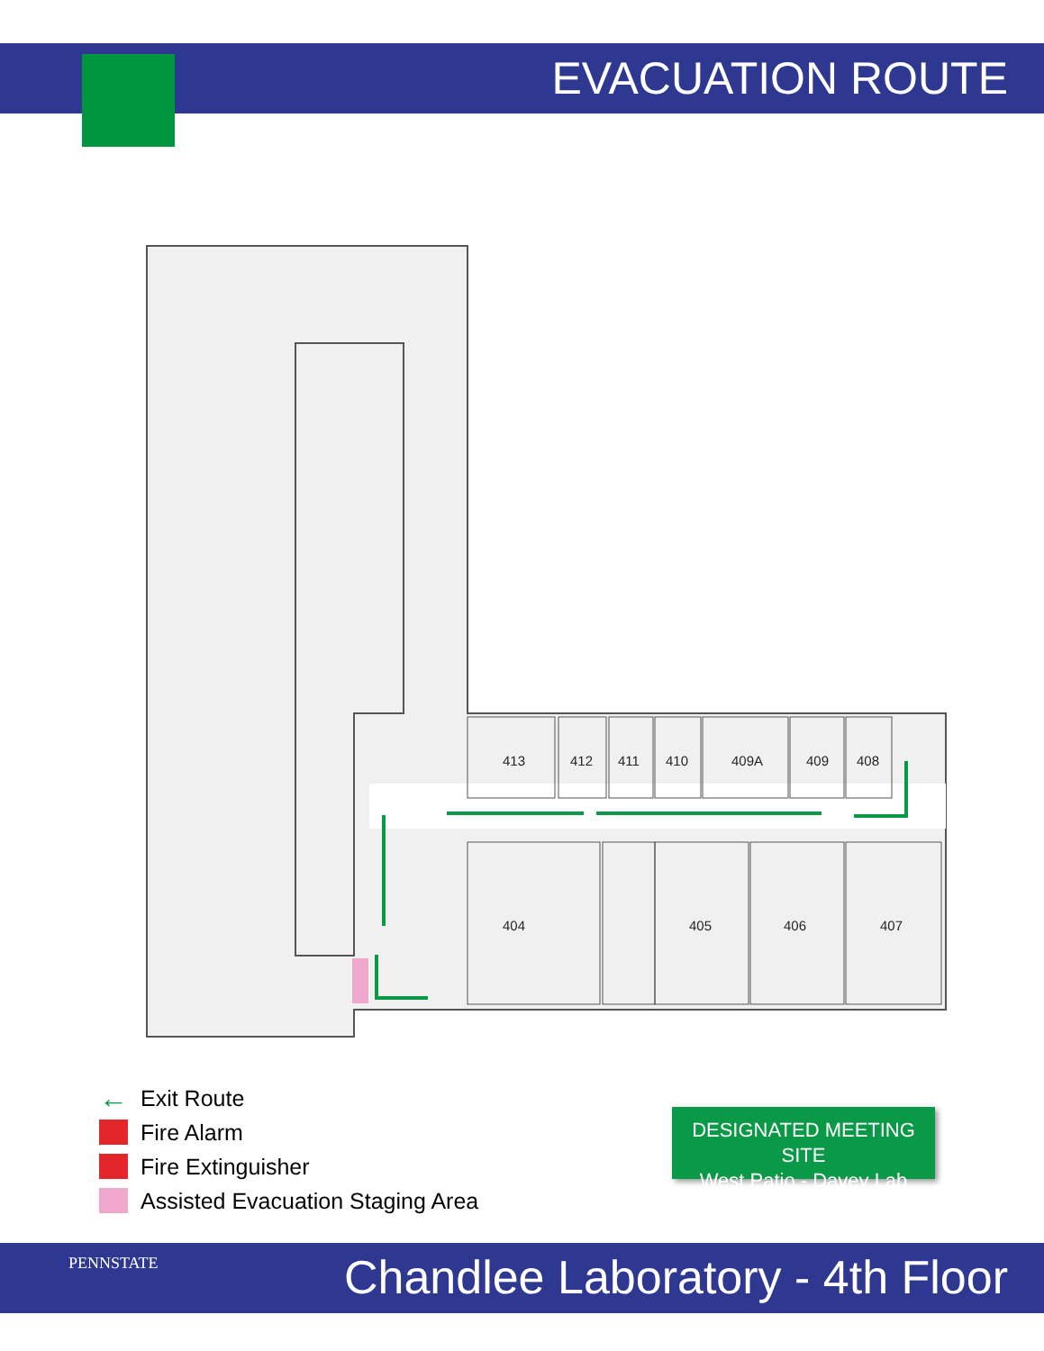EVACUATION ROUTE
413
412
411
410
409A
409
408
404
405
406
407
← Exit Route
Fire Alarm
Fire Extinguisher
Assisted Evacuation Staging Area
DESIGNATED MEETING SITE
West Patio - Davey Lab
PENNSTATE
Chandlee Laboratory - 4th Floor